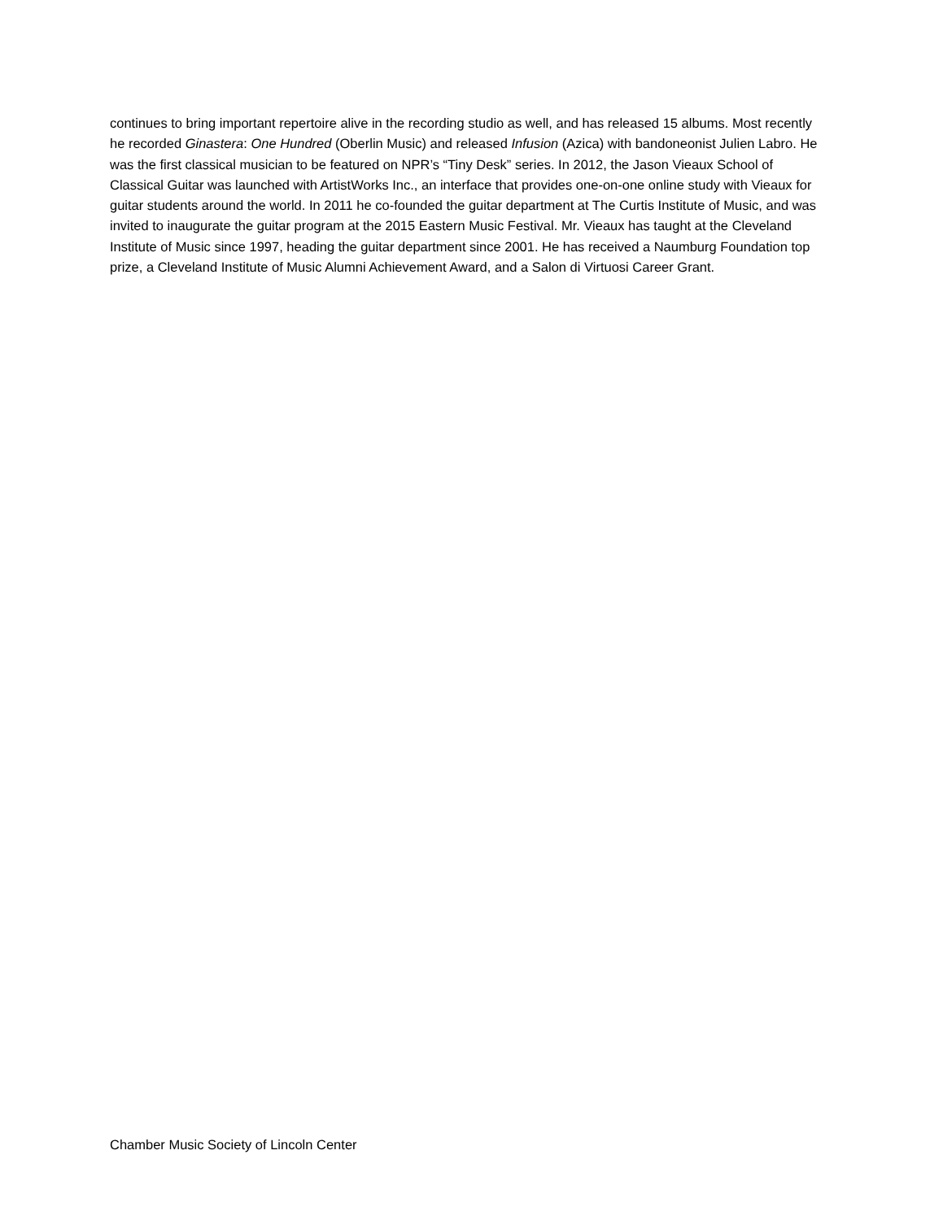continues to bring important repertoire alive in the recording studio as well, and has released 15 albums. Most recently he recorded Ginastera: One Hundred (Oberlin Music) and released Infusion (Azica) with bandoneonist Julien Labro. He was the first classical musician to be featured on NPR’s “Tiny Desk” series. In 2012, the Jason Vieaux School of Classical Guitar was launched with ArtistWorks Inc., an interface that provides one-on-one online study with Vieaux for guitar students around the world. In 2011 he co-founded the guitar department at The Curtis Institute of Music, and was invited to inaugurate the guitar program at the 2015 Eastern Music Festival. Mr. Vieaux has taught at the Cleveland Institute of Music since 1997, heading the guitar department since 2001. He has received a Naumburg Foundation top prize, a Cleveland Institute of Music Alumni Achievement Award, and a Salon di Virtuosi Career Grant.
Chamber Music Society of Lincoln Center